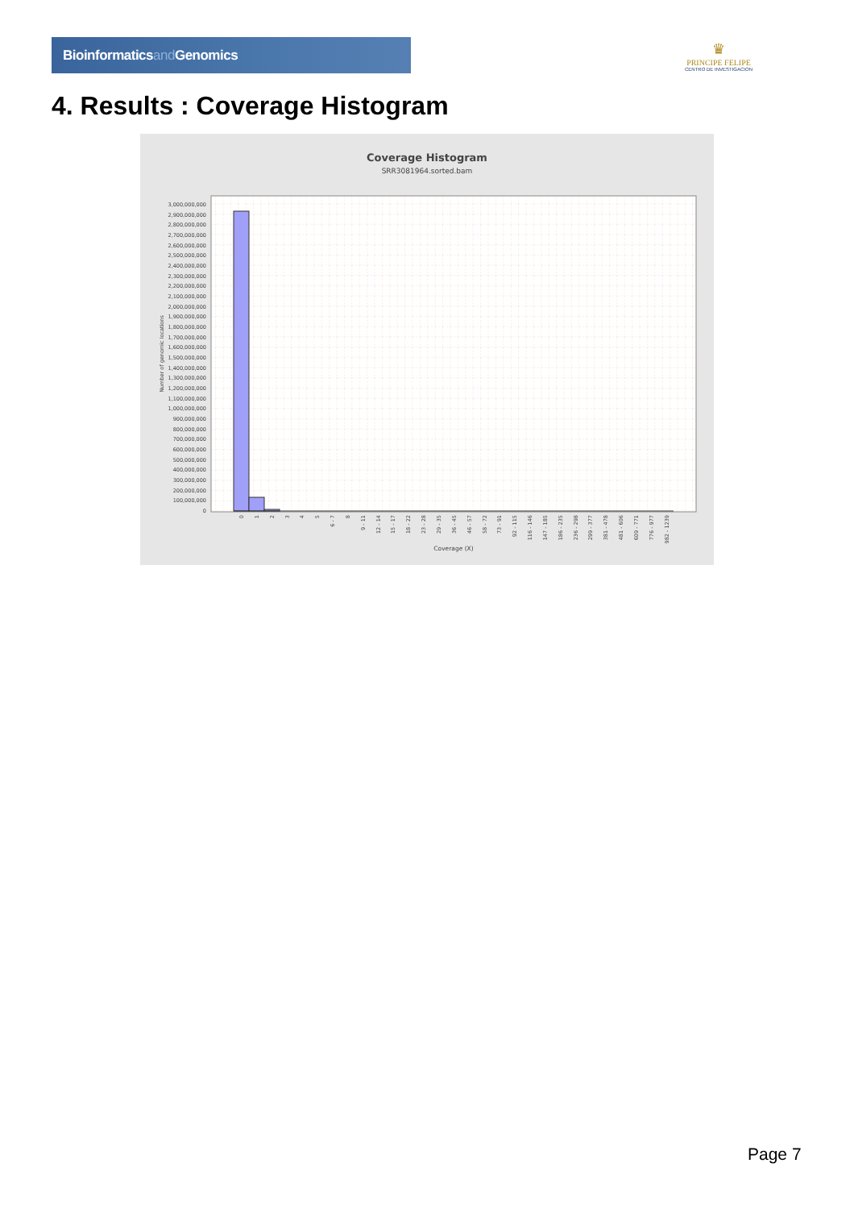Bioinformaticsand Genomics
♛
PRINCIPE FELIPE
CENTRO DE INVESTIGACION
4. Results : Coverage Histogram
Coverage Histogram
SRR3081964.sorted.bam
Number of genomic locations
3,000,000,000
2,900,000,000
2,800,000,000
2,700,000,000
2,600,000,000
2,500,000,000
2,400,000,000
2,300,000,000
2,200,000,000
2,100,000,000
2,000,000,000
1,900,000,000
1,800,000,000
1,700,000,000
1,600,000,000
1,500,000,000
1,400,000,000
1,300,000,000
1,200,000,000
1,100,000,000
1,000,000,000
900,000,000
800,000,000
700,000,000
600,000,000
500,000,000
400,000,000
300,000,000
200,000,000
100,000,000
0
0
1
2
3
4
5
6 - 7
8
9 - 11
12 - 14
15 - 17
18 - 22
23 - 28
29 - 35
36 - 45
46 - 57
58 - 72
73 - 91
92 - 115
116 - 146
147 - 185
186 - 235
236 - 298
299 - 377
381 - 478
481 - 606
609 - 771
776 - 977
982 - 1239
Coverage (X)
Page 7